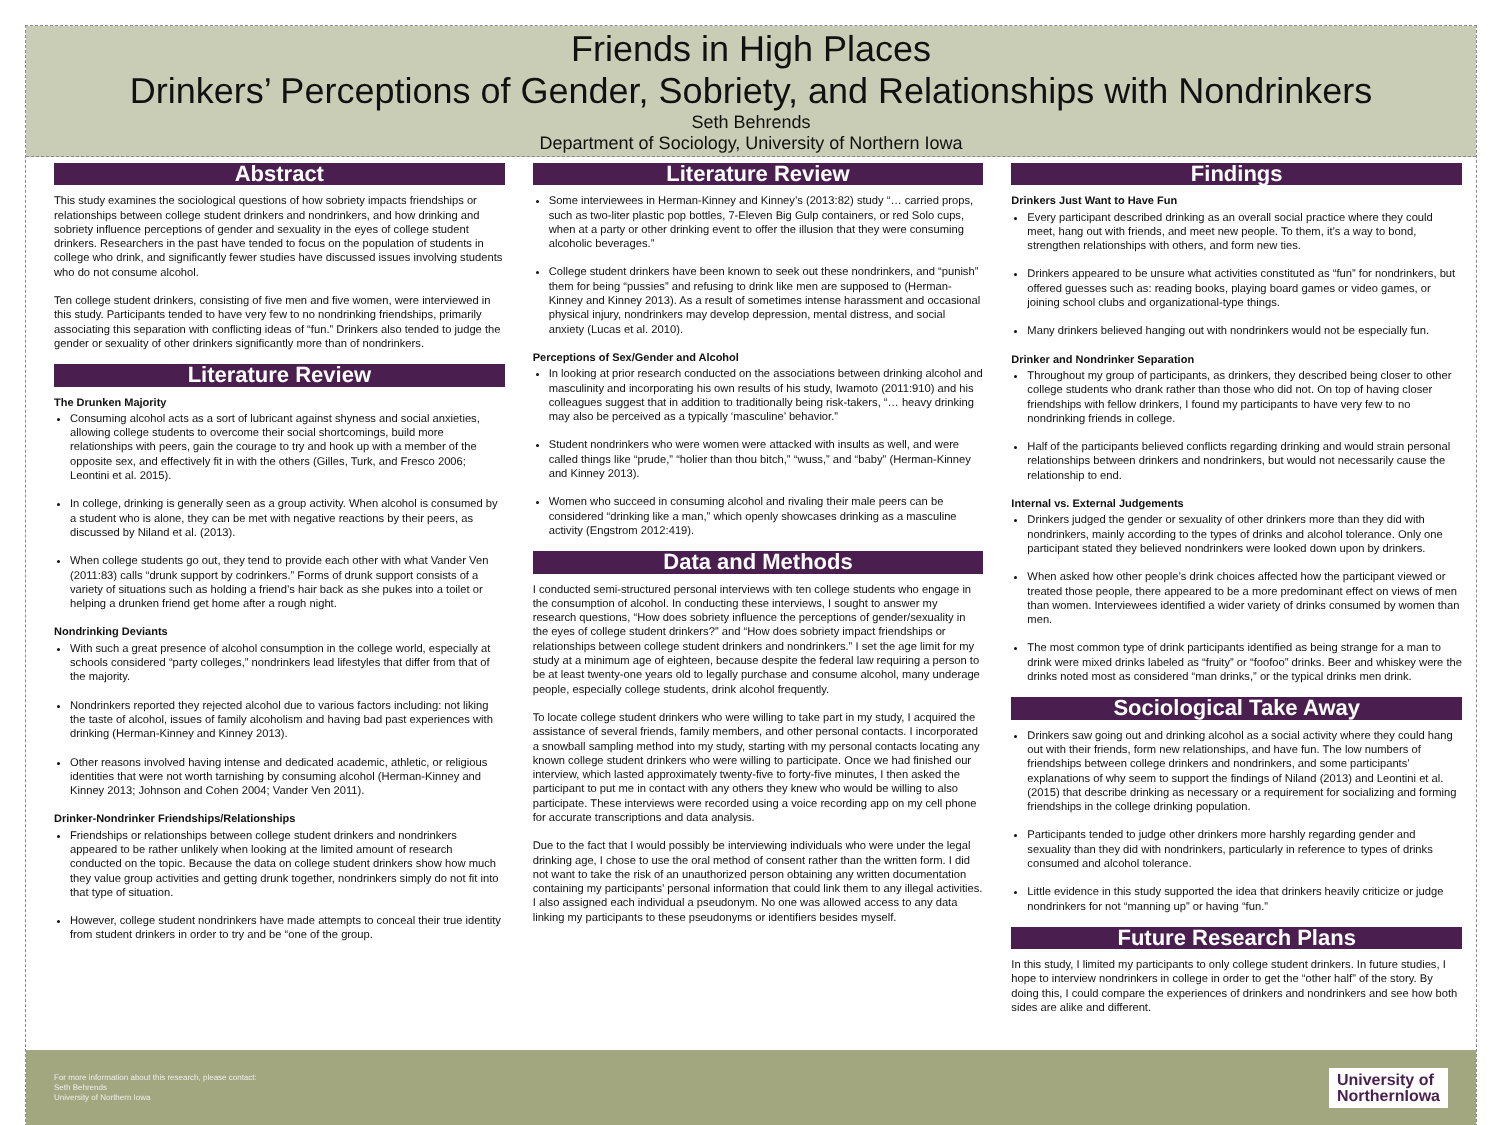Friends in High Places
Drinkers’ Perceptions of Gender, Sobriety, and Relationships with Nondrinkers
Seth Behrends
Department of Sociology, University of Northern Iowa
Abstract
This study examines the sociological questions of how sobriety impacts friendships or relationships between college student drinkers and nondrinkers, and how drinking and sobriety influence perceptions of gender and sexuality in the eyes of college student drinkers. Researchers in the past have tended to focus on the population of students in college who drink, and significantly fewer studies have discussed issues involving students who do not consume alcohol.
Ten college student drinkers, consisting of five men and five women, were interviewed in this study. Participants tended to have very few to no nondrinking friendships, primarily associating this separation with conflicting ideas of “fun.” Drinkers also tended to judge the gender or sexuality of other drinkers significantly more than of nondrinkers.
Literature Review
The Drunken Majority
Consuming alcohol acts as a sort of lubricant against shyness and social anxieties, allowing college students to overcome their social shortcomings, build more relationships with peers, gain the courage to try and hook up with a member of the opposite sex, and effectively fit in with the others (Gilles, Turk, and Fresco 2006; Leontini et al. 2015).
In college, drinking is generally seen as a group activity. When alcohol is consumed by a student who is alone, they can be met with negative reactions by their peers, as discussed by Niland et al. (2013).
When college students go out, they tend to provide each other with what Vander Ven (2011:83) calls “drunk support by codrinkers.” Forms of drunk support consists of a variety of situations such as holding a friend’s hair back as she pukes into a toilet or helping a drunken friend get home after a rough night.
Nondrinking Deviants
With such a great presence of alcohol consumption in the college world, especially at schools considered “party colleges,” nondrinkers lead lifestyles that differ from that of the majority.
Nondrinkers reported they rejected alcohol due to various factors including: not liking the taste of alcohol, issues of family alcoholism and having bad past experiences with drinking (Herman-Kinney and Kinney 2013).
Other reasons involved having intense and dedicated academic, athletic, or religious identities that were not worth tarnishing by consuming alcohol (Herman-Kinney and Kinney 2013; Johnson and Cohen 2004; Vander Ven 2011).
Drinker-Nondrinker Friendships/Relationships
Friendships or relationships between college student drinkers and nondrinkers appeared to be rather unlikely when looking at the limited amount of research conducted on the topic. Because the data on college student drinkers show how much they value group activities and getting drunk together, nondrinkers simply do not fit into that type of situation.
However, college student nondrinkers have made attempts to conceal their true identity from student drinkers in order to try and be “one of the group.
Literature Review
Some interviewees in Herman-Kinney and Kinney’s (2013:82) study “… carried props, such as two-liter plastic pop bottles, 7-Eleven Big Gulp containers, or red Solo cups, when at a party or other drinking event to offer the illusion that they were consuming alcoholic beverages.”
College student drinkers have been known to seek out these nondrinkers, and “punish” them for being “pussies” and refusing to drink like men are supposed to (Herman-Kinney and Kinney 2013). As a result of sometimes intense harassment and occasional physical injury, nondrinkers may develop depression, mental distress, and social anxiety (Lucas et al. 2010).
Perceptions of Sex/Gender and Alcohol
In looking at prior research conducted on the associations between drinking alcohol and masculinity and incorporating his own results of his study, Iwamoto (2011:910) and his colleagues suggest that in addition to traditionally being risk-takers, “… heavy drinking may also be perceived as a typically ‘masculine’ behavior.”
Student nondrinkers who were women were attacked with insults as well, and were called things like “prude,” “holier than thou bitch,” “wuss,” and “baby” (Herman-Kinney and Kinney 2013).
Women who succeed in consuming alcohol and rivaling their male peers can be considered “drinking like a man,” which openly showcases drinking as a masculine activity (Engstrom 2012:419).
Data and Methods
I conducted semi-structured personal interviews with ten college students who engage in the consumption of alcohol. In conducting these interviews, I sought to answer my research questions, “How does sobriety influence the perceptions of gender/sexuality in the eyes of college student drinkers?” and “How does sobriety impact friendships or relationships between college student drinkers and nondrinkers.” I set the age limit for my study at a minimum age of eighteen, because despite the federal law requiring a person to be at least twenty-one years old to legally purchase and consume alcohol, many underage people, especially college students, drink alcohol frequently.
To locate college student drinkers who were willing to take part in my study, I acquired the assistance of several friends, family members, and other personal contacts. I incorporated a snowball sampling method into my study, starting with my personal contacts locating any known college student drinkers who were willing to participate. Once we had finished our interview, which lasted approximately twenty-five to forty-five minutes, I then asked the participant to put me in contact with any others they knew who would be willing to also participate. These interviews were recorded using a voice recording app on my cell phone for accurate transcriptions and data analysis.
Due to the fact that I would possibly be interviewing individuals who were under the legal drinking age, I chose to use the oral method of consent rather than the written form. I did not want to take the risk of an unauthorized person obtaining any written documentation containing my participants’ personal information that could link them to any illegal activities. I also assigned each individual a pseudonym. No one was allowed access to any data linking my participants to these pseudonyms or identifiers besides myself.
Findings
Drinkers Just Want to Have Fun
Every participant described drinking as an overall social practice where they could meet, hang out with friends, and meet new people. To them, it’s a way to bond, strengthen relationships with others, and form new ties.
Drinkers appeared to be unsure what activities constituted as “fun” for nondrinkers, but offered guesses such as: reading books, playing board games or video games, or joining school clubs and organizational-type things.
Many drinkers believed hanging out with nondrinkers would not be especially fun.
Drinker and Nondrinker Separation
Throughout my group of participants, as drinkers, they described being closer to other college students who drank rather than those who did not. On top of having closer friendships with fellow drinkers, I found my participants to have very few to no nondrinking friends in college.
Half of the participants believed conflicts regarding drinking and would strain personal relationships between drinkers and nondrinkers, but would not necessarily cause the relationship to end.
Internal vs. External Judgements
Drinkers judged the gender or sexuality of other drinkers more than they did with nondrinkers, mainly according to the types of drinks and alcohol tolerance. Only one participant stated they believed nondrinkers were looked down upon by drinkers.
When asked how other people’s drink choices affected how the participant viewed or treated those people, there appeared to be a more predominant effect on views of men than women. Interviewees identified a wider variety of drinks consumed by women than men.
The most common type of drink participants identified as being strange for a man to drink were mixed drinks labeled as “fruity” or “foofoo” drinks. Beer and whiskey were the drinks noted most as considered “man drinks,” or the typical drinks men drink.
Sociological Take Away
Drinkers saw going out and drinking alcohol as a social activity where they could hang out with their friends, form new relationships, and have fun. The low numbers of friendships between college drinkers and nondrinkers, and some participants’ explanations of why seem to support the findings of Niland (2013) and Leontini et al. (2015) that describe drinking as necessary or a requirement for socializing and forming friendships in the college drinking population.
Participants tended to judge other drinkers more harshly regarding gender and sexuality than they did with nondrinkers, particularly in reference to types of drinks consumed and alcohol tolerance.
Little evidence in this study supported the idea that drinkers heavily criticize or judge nondrinkers for not “manning up” or having “fun.”
Future Research Plans
In this study, I limited my participants to only college student drinkers. In future studies, I hope to interview nondrinkers in college in order to get the “other half” of the story. By doing this, I could compare the experiences of drinkers and nondrinkers and see how both sides are alike and different.
For more information about this research, please contact:
Seth Behrends
University of Northern Iowa
University of
NorthernIowa